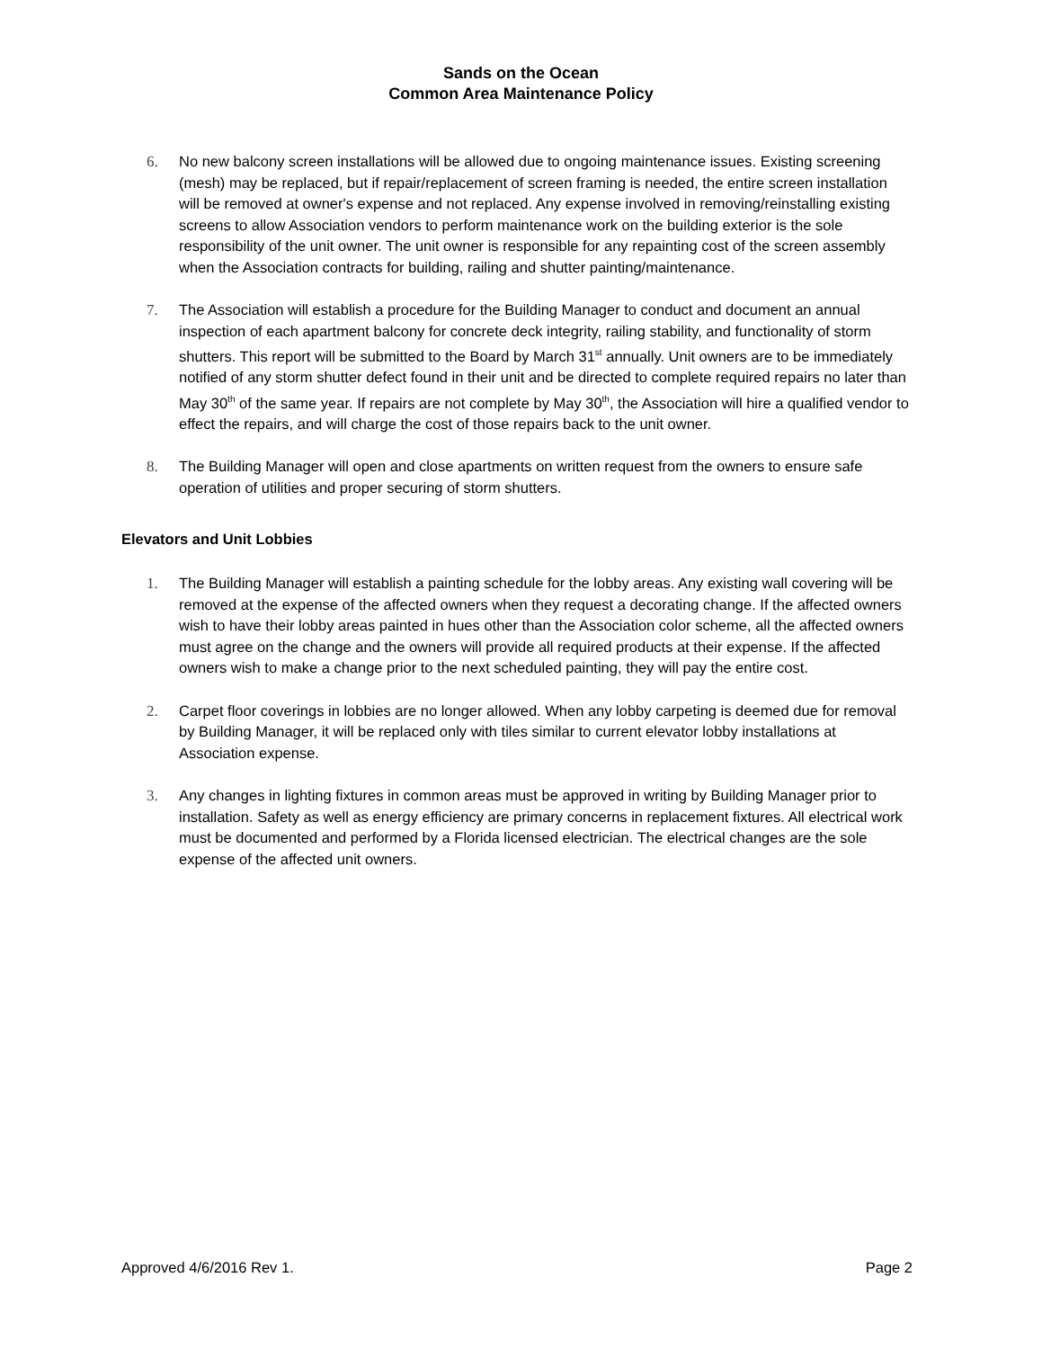Sands on the Ocean
Common Area Maintenance Policy
6. No new balcony screen installations will be allowed due to ongoing maintenance issues. Existing screening (mesh) may be replaced, but if repair/replacement of screen framing is needed, the entire screen installation will be removed at owner's expense and not replaced. Any expense involved in removing/reinstalling existing screens to allow Association vendors to perform maintenance work on the building exterior is the sole responsibility of the unit owner. The unit owner is responsible for any repainting cost of the screen assembly when the Association contracts for building, railing and shutter painting/maintenance.
7. The Association will establish a procedure for the Building Manager to conduct and document an annual inspection of each apartment balcony for concrete deck integrity, railing stability, and functionality of storm shutters. This report will be submitted to the Board by March 31<sup>st</sup> annually. Unit owners are to be immediately notified of any storm shutter defect found in their unit and be directed to complete required repairs no later than May 30<sup>th</sup> of the same year. If repairs are not complete by May 30<sup>th</sup>, the Association will hire a qualified vendor to effect the repairs, and will charge the cost of those repairs back to the unit owner.
8. The Building Manager will open and close apartments on written request from the owners to ensure safe operation of utilities and proper securing of storm shutters.
Elevators and Unit Lobbies
1. The Building Manager will establish a painting schedule for the lobby areas. Any existing wall covering will be removed at the expense of the affected owners when they request a decorating change. If the affected owners wish to have their lobby areas painted in hues other than the Association color scheme, all the affected owners must agree on the change and the owners will provide all required products at their expense. If the affected owners wish to make a change prior to the next scheduled painting, they will pay the entire cost.
2. Carpet floor coverings in lobbies are no longer allowed. When any lobby carpeting is deemed due for removal by Building Manager, it will be replaced only with tiles similar to current elevator lobby installations at Association expense.
3. Any changes in lighting fixtures in common areas must be approved in writing by Building Manager prior to installation. Safety as well as energy efficiency are primary concerns in replacement fixtures. All electrical work must be documented and performed by a Florida licensed electrician. The electrical changes are the sole expense of the affected unit owners.
Approved 4/6/2016 Rev 1. Page 2